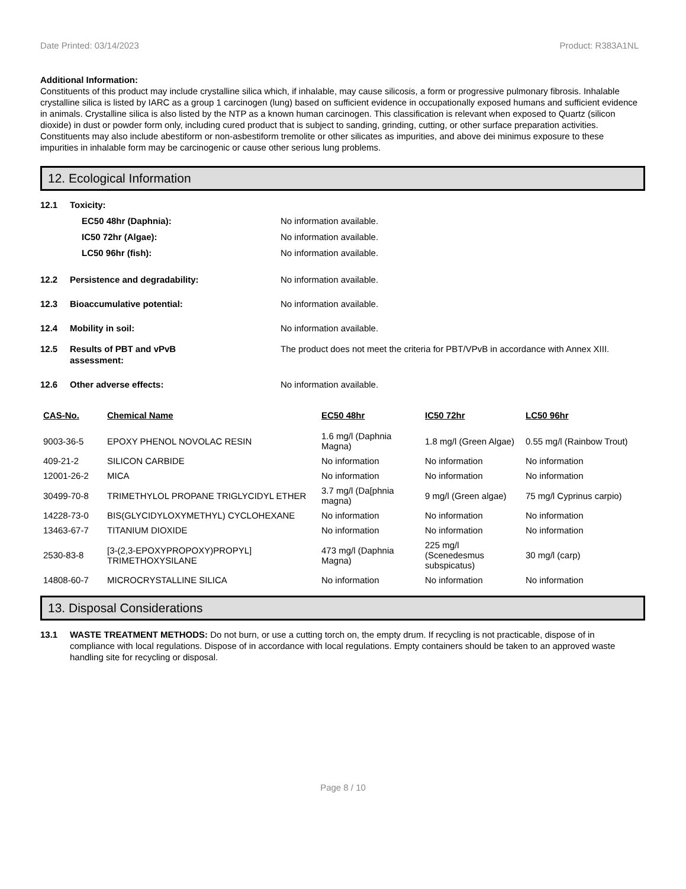Date Printed: 03/14/2023 Product: R383A1NL
Additional Information:
Constituents of this product may include crystalline silica which, if inhalable, may cause silicosis, a form or progressive pulmonary fibrosis. Inhalable crystalline silica is listed by IARC as a group 1 carcinogen (lung) based on sufficient evidence in occupationally exposed humans and sufficient evidence in animals. Crystalline silica is also listed by the NTP as a known human carcinogen. This classification is relevant when exposed to Quartz (silicon dioxide) in dust or powder form only, including cured product that is subject to sanding, grinding, cutting, or other surface preparation activities. Constituents may also include abestiform or non-asbestiform tremolite or other silicates as impurities, and above dei minimus exposure to these impurities in inhalable form may be carcinogenic or cause other serious lung problems.
12. Ecological Information
12.1 Toxicity:
EC50 48hr (Daphnia): No information available.
IC50 72hr (Algae): No information available.
LC50 96hr (fish): No information available.
12.2 Persistence and degradability: No information available.
12.3 Bioaccumulative potential: No information available.
12.4 Mobility in soil: No information available.
12.5 Results of PBT and vPvB
assessment: The product does not meet the criteria for PBT/VPvB in accordance with Annex XIII.
12.6 Other adverse effects: No information available.
| CAS-No. | Chemical Name | EC50 48hr | IC50 72hr | LC50 96hr |
| --- | --- | --- | --- | --- |
| 9003-36-5 | EPOXY PHENOL NOVOLAC RESIN | 1.6 mg/l (Daphnia Magna) | 1.8 mg/l (Green Algae) | 0.55 mg/l (Rainbow Trout) |
| 409-21-2 | SILICON CARBIDE | No information | No information | No information |
| 12001-26-2 | MICA | No information | No information | No information |
| 30499-70-8 | TRIMETHYLOL PROPANE TRIGLYCIDYL ETHER | 3.7 mg/l (Da[phnia magna) | 9 mg/l (Green algae) | 75 mg/l Cyprinus carpio) |
| 14228-73-0 | BIS(GLYCIDYLOXYMETHYL) CYCLOHEXANE | No information | No information | No information |
| 13463-67-7 | TITANIUM DIOXIDE | No information | No information | No information |
| 2530-83-8 | [3-(2,3-EPOXYPROPOXY)PROPYL] TRIMETHOXYSILANE | 473 mg/l (Daphnia Magna) | 225 mg/l (Scenedesmus subspicatus) | 30 mg/l (carp) |
| 14808-60-7 | MICROCRYSTALLINE SILICA | No information | No information | No information |
13. Disposal Considerations
13.1 WASTE TREATMENT METHODS: Do not burn, or use a cutting torch on, the empty drum. If recycling is not practicable, dispose of in compliance with local regulations. Dispose of in accordance with local regulations. Empty containers should be taken to an approved waste handling site for recycling or disposal.
Page 8 / 10